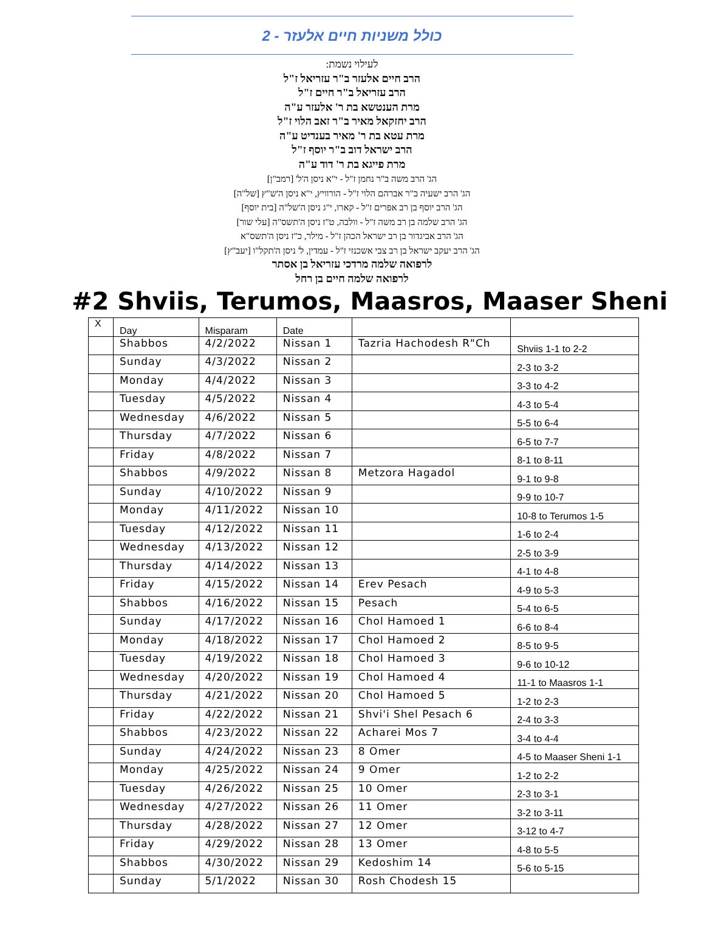כולל משניות חיים אלעזר - 2
לעילוי נשמת:
הרב חיים אלעזר ב"ר עזריאל ז"ל
הרב עזריאל ב"ר חיים ז"ל
מרת הענטשא בת ר' אלעזר ע"ה
הרב יחזקאל מאיר ב"ר זאב הלוי ז"ל
מרת עטא בת ר' מאיר בענדיט ע"ה
הרב ישראל דוב ב"ר יוסף ז"ל
מרת פייגא בת ר' דוד ע"ה
הג' הרב משה ב"ר נחמן ז"ל - י"א ניסן ה'ל' [רמב"ן]
הג' הרב ישעיה ב"ר אברהם הלוי ז"ל - הורוויץ, י"א ניסן ה'ש"ץ [של"ה]
הג' הרב יוסף בן רב אפרים ז"ל - קארו, י"ג ניסן ה'של"ה [בית יוסף]
הג' הרב שלמה בן רב משה ז"ל - וולבה, ט"ז ניסן ה'תשס"ה [עלי שור]
הג' הרב אביגדור בן רב ישראל הכהן ז"ל - מילר, כ"ז ניסן ה'תשס"א
הג' הרב יעקב ישראל בן רב צבי אשכנזי ז"ל - עמדין, ל' ניסן ה'תקל"ו [יעב"ץ]
לרפואה שלמה מרדכי עזריאל בן אסתר
לרפואה שלמה חיים בן רחל
#2 Shviis, Terumos, Maasros, Maaser Sheni
| X | Day | Misparam | Date | | |
| | Shabbos | 4/2/2022 | Nissan 1 | Tazria Hachodesh R"Ch | Shviis 1-1 to 2-2 |
| | Sunday | 4/3/2022 | Nissan 2 | | 2-3 to 3-2 |
| | Monday | 4/4/2022 | Nissan 3 | | 3-3 to 4-2 |
| | Tuesday | 4/5/2022 | Nissan 4 | | 4-3 to 5-4 |
| | Wednesday | 4/6/2022 | Nissan 5 | | 5-5 to 6-4 |
| | Thursday | 4/7/2022 | Nissan 6 | | 6-5 to 7-7 |
| | Friday | 4/8/2022 | Nissan 7 | | 8-1 to 8-11 |
| | Shabbos | 4/9/2022 | Nissan 8 | Metzora Hagadol | 9-1 to 9-8 |
| | Sunday | 4/10/2022 | Nissan 9 | | 9-9 to 10-7 |
| | Monday | 4/11/2022 | Nissan 10 | | 10-8 to Terumos 1-5 |
| | Tuesday | 4/12/2022 | Nissan 11 | | 1-6 to 2-4 |
| | Wednesday | 4/13/2022 | Nissan 12 | | 2-5 to 3-9 |
| | Thursday | 4/14/2022 | Nissan 13 | | 4-1 to 4-8 |
| | Friday | 4/15/2022 | Nissan 14 | Erev Pesach | 4-9 to 5-3 |
| | Shabbos | 4/16/2022 | Nissan 15 | Pesach | 5-4 to 6-5 |
| | Sunday | 4/17/2022 | Nissan 16 | Chol Hamoed 1 | 6-6 to 8-4 |
| | Monday | 4/18/2022 | Nissan 17 | Chol Hamoed 2 | 8-5 to 9-5 |
| | Tuesday | 4/19/2022 | Nissan 18 | Chol Hamoed 3 | 9-6 to 10-12 |
| | Wednesday | 4/20/2022 | Nissan 19 | Chol Hamoed 4 | 11-1 to Maasros 1-1 |
| | Thursday | 4/21/2022 | Nissan 20 | Chol Hamoed 5 | 1-2 to 2-3 |
| | Friday | 4/22/2022 | Nissan 21 | Shvi'i Shel Pesach 6 | 2-4 to 3-3 |
| | Shabbos | 4/23/2022 | Nissan 22 | Acharei Mos 7 | 3-4 to 4-4 |
| | Sunday | 4/24/2022 | Nissan 23 | 8 Omer | 4-5 to Maaser Sheni 1-1 |
| | Monday | 4/25/2022 | Nissan 24 | 9 Omer | 1-2 to 2-2 |
| | Tuesday | 4/26/2022 | Nissan 25 | 10 Omer | 2-3 to 3-1 |
| | Wednesday | 4/27/2022 | Nissan 26 | 11 Omer | 3-2 to 3-11 |
| | Thursday | 4/28/2022 | Nissan 27 | 12 Omer | 3-12 to 4-7 |
| | Friday | 4/29/2022 | Nissan 28 | 13 Omer | 4-8 to 5-5 |
| | Shabbos | 4/30/2022 | Nissan 29 | Kedoshim 14 | 5-6 to 5-15 |
| | Sunday | 5/1/2022 | Nissan 30 | Rosh Chodesh 15 | |